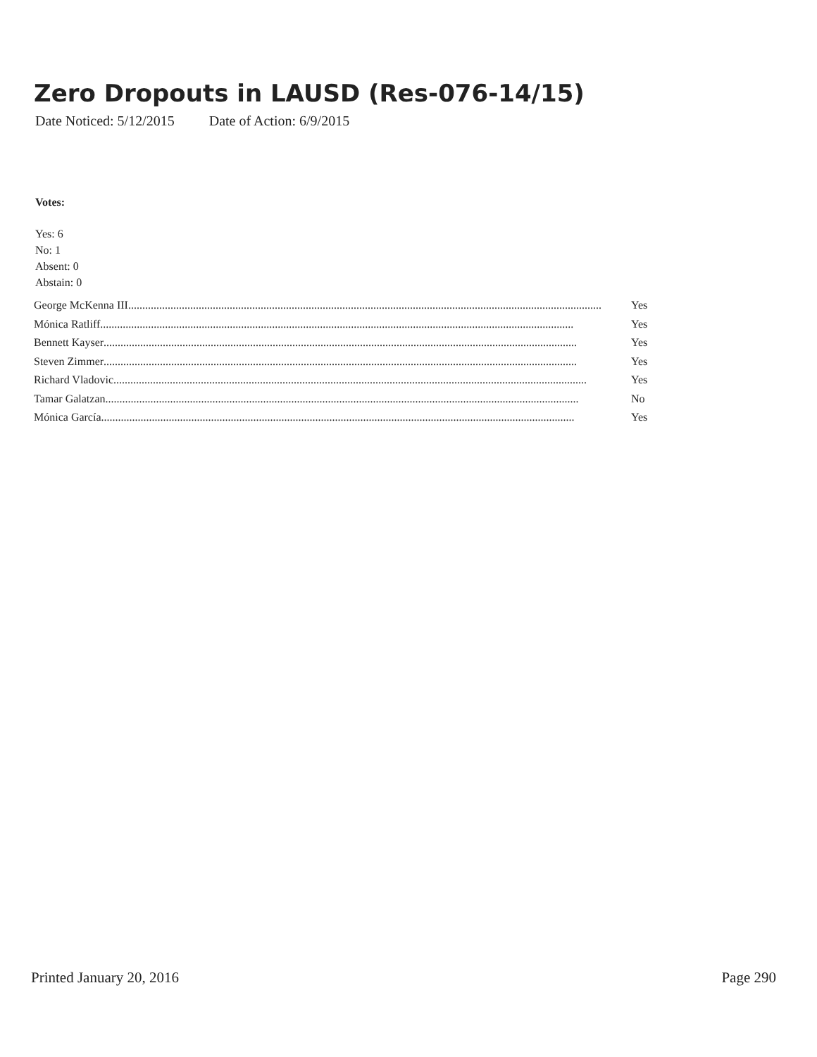Zero Dropouts in LAUSD (Res-076-14/15)
Date Noticed: 5/12/2015 Date of Action: 6/9/2015
Votes:
Yes: 6
No: 1
Absent: 0
Abstain: 0
George McKenna III........................................................................................................................................................................ Yes
Mónica Ratliff........................................................................................................................................................................ Yes
Bennett Kayser........................................................................................................................................................................ Yes
Steven Zimmer........................................................................................................................................................................ Yes
Richard Vladovic........................................................................................................................................................................ Yes
Tamar Galatzan........................................................................................................................................................................ No
Mónica García........................................................................................................................................................................ Yes
Printed January 20, 2016 Page 290